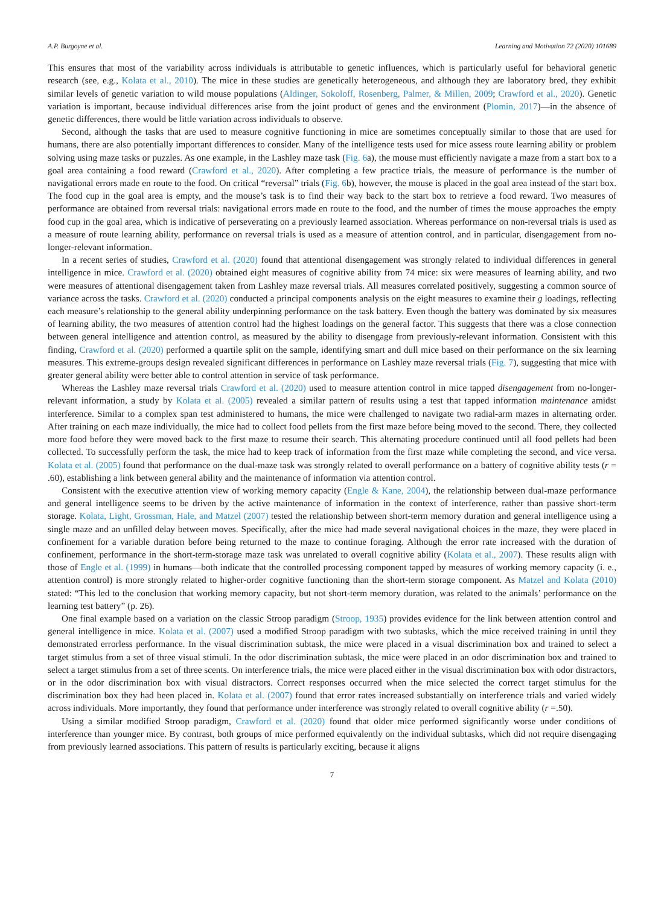A.P. Burgoyne et al. Learning and Motivation 72 (2020) 101689
This ensures that most of the variability across individuals is attributable to genetic influences, which is particularly useful for behavioral genetic research (see, e.g., Kolata et al., 2010). The mice in these studies are genetically heterogeneous, and although they are laboratory bred, they exhibit similar levels of genetic variation to wild mouse populations (Aldinger, Sokoloff, Rosenberg, Palmer, & Millen, 2009; Crawford et al., 2020). Genetic variation is important, because individual differences arise from the joint product of genes and the environment (Plomin, 2017)—in the absence of genetic differences, there would be little variation across individuals to observe.
Second, although the tasks that are used to measure cognitive functioning in mice are sometimes conceptually similar to those that are used for humans, there are also potentially important differences to consider. Many of the intelligence tests used for mice assess route learning ability or problem solving using maze tasks or puzzles. As one example, in the Lashley maze task (Fig. 6a), the mouse must efficiently navigate a maze from a start box to a goal area containing a food reward (Crawford et al., 2020). After completing a few practice trials, the measure of performance is the number of navigational errors made en route to the food. On critical “reversal” trials (Fig. 6b), however, the mouse is placed in the goal area instead of the start box. The food cup in the goal area is empty, and the mouse’s task is to find their way back to the start box to retrieve a food reward. Two measures of performance are obtained from reversal trials: navigational errors made en route to the food, and the number of times the mouse approaches the empty food cup in the goal area, which is indicative of perseverating on a previously learned association. Whereas performance on non-reversal trials is used as a measure of route learning ability, performance on reversal trials is used as a measure of attention control, and in particular, disengagement from no-longer-relevant information.
In a recent series of studies, Crawford et al. (2020) found that attentional disengagement was strongly related to individual differences in general intelligence in mice. Crawford et al. (2020) obtained eight measures of cognitive ability from 74 mice: six were measures of learning ability, and two were measures of attentional disengagement taken from Lashley maze reversal trials. All measures correlated positively, suggesting a common source of variance across the tasks. Crawford et al. (2020) conducted a principal components analysis on the eight measures to examine their g loadings, reflecting each measure’s relationship to the general ability underpinning performance on the task battery. Even though the battery was dominated by six measures of learning ability, the two measures of attention control had the highest loadings on the general factor. This suggests that there was a close connection between general intelligence and attention control, as measured by the ability to disengage from previously-relevant information. Consistent with this finding, Crawford et al. (2020) performed a quartile split on the sample, identifying smart and dull mice based on their performance on the six learning measures. This extreme-groups design revealed significant differences in performance on Lashley maze reversal trials (Fig. 7), suggesting that mice with greater general ability were better able to control attention in service of task performance.
Whereas the Lashley maze reversal trials Crawford et al. (2020) used to measure attention control in mice tapped disengagement from no-longer-relevant information, a study by Kolata et al. (2005) revealed a similar pattern of results using a test that tapped information maintenance amidst interference. Similar to a complex span test administered to humans, the mice were challenged to navigate two radial-arm mazes in alternating order. After training on each maze individually, the mice had to collect food pellets from the first maze before being moved to the second. There, they collected more food before they were moved back to the first maze to resume their search. This alternating procedure continued until all food pellets had been collected. To successfully perform the task, the mice had to keep track of information from the first maze while completing the second, and vice versa. Kolata et al. (2005) found that performance on the dual-maze task was strongly related to overall performance on a battery of cognitive ability tests (r = .60), establishing a link between general ability and the maintenance of information via attention control.
Consistent with the executive attention view of working memory capacity (Engle & Kane, 2004), the relationship between dual-maze performance and general intelligence seems to be driven by the active maintenance of information in the context of interference, rather than passive short-term storage. Kolata, Light, Grossman, Hale, and Matzel (2007) tested the relationship between short-term memory duration and general intelligence using a single maze and an unfilled delay between moves. Specifically, after the mice had made several navigational choices in the maze, they were placed in confinement for a variable duration before being returned to the maze to continue foraging. Although the error rate increased with the duration of confinement, performance in the short-term-storage maze task was unrelated to overall cognitive ability (Kolata et al., 2007). These results align with those of Engle et al. (1999) in humans—both indicate that the controlled processing component tapped by measures of working memory capacity (i. e., attention control) is more strongly related to higher-order cognitive functioning than the short-term storage component. As Matzel and Kolata (2010) stated: “This led to the conclusion that working memory capacity, but not short-term memory duration, was related to the animals’ performance on the learning test battery” (p. 26).
One final example based on a variation on the classic Stroop paradigm (Stroop, 1935) provides evidence for the link between attention control and general intelligence in mice. Kolata et al. (2007) used a modified Stroop paradigm with two subtasks, which the mice received training in until they demonstrated errorless performance. In the visual discrimination subtask, the mice were placed in a visual discrimination box and trained to select a target stimulus from a set of three visual stimuli. In the odor discrimination subtask, the mice were placed in an odor discrimination box and trained to select a target stimulus from a set of three scents. On interference trials, the mice were placed either in the visual discrimination box with odor distractors, or in the odor discrimination box with visual distractors. Correct responses occurred when the mice selected the correct target stimulus for the discrimination box they had been placed in. Kolata et al. (2007) found that error rates increased substantially on interference trials and varied widely across individuals. More importantly, they found that performance under interference was strongly related to overall cognitive ability (r =.50).
Using a similar modified Stroop paradigm, Crawford et al. (2020) found that older mice performed significantly worse under conditions of interference than younger mice. By contrast, both groups of mice performed equivalently on the individual subtasks, which did not require disengaging from previously learned associations. This pattern of results is particularly exciting, because it aligns
7